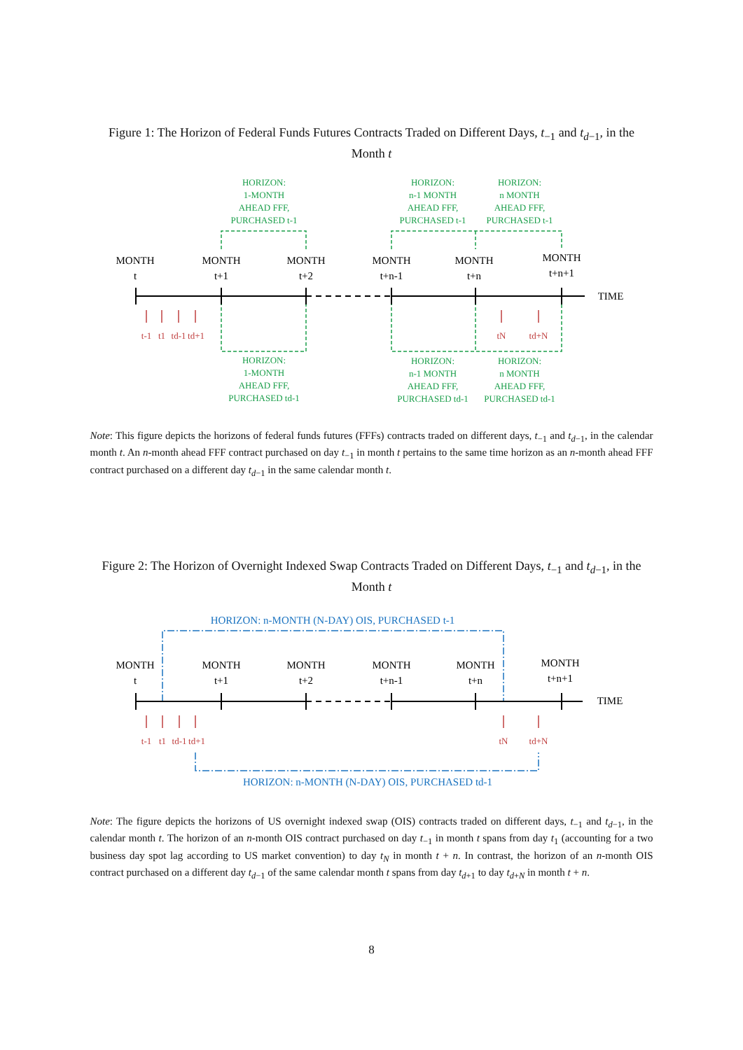Figure 1: The Horizon of Federal Funds Futures Contracts Traded on Different Days, t<sub>−1</sub> and t<sub>d−1</sub>, in the Month t
HORIZON:
1-MONTH
AHEAD FFF,
PURCHASED t-1
HORIZON:
n-1 MONTH
AHEAD FFF,
PURCHASED t-1
HORIZON:
n MONTH
AHEAD FFF,
PURCHASED t-1
HORIZON:
1-MONTH
AHEAD FFF,
PURCHASED td-1
HORIZON:
n-1 MONTH
AHEAD FFF,
PURCHASED td-1
HORIZON:
n MONTH
AHEAD FFF,
PURCHASED td-1
MONTH
t
MONTH
t+1
MONTH
t+2
MONTH
t+n-1
MONTH
t+n
MONTH
t+n+1
TIME
t-1
t1
td-1
td+1
tN
td+N
Note: This figure depicts the horizons of federal funds futures (FFFs) contracts traded on different days, t<sub>−1</sub> and t<sub>d−1</sub>, in the calendar month t. An n-month ahead FFF contract purchased on day t<sub>−1</sub> in month t pertains to the same time horizon as an n-month ahead FFF contract purchased on a different day t<sub>d−1</sub> in the same calendar month t.
Figure 2: The Horizon of Overnight Indexed Swap Contracts Traded on Different Days, t<sub>−1</sub> and t<sub>d−1</sub>, in the Month t
HORIZON: n-MONTH (N-DAY) OIS, PURCHASED t-1
HORIZON: n-MONTH (N-DAY) OIS, PURCHASED td-1
MONTH
t
MONTH
t+1
MONTH
t+2
MONTH
t+n-1
MONTH
t+n
MONTH
t+n+1
TIME
t-1
t1
td-1
td+1
tN
td+N
Note: The figure depicts the horizons of US overnight indexed swap (OIS) contracts traded on different days, t<sub>−1</sub> and t<sub>d−1</sub>, in the calendar month t. The horizon of an n-month OIS contract purchased on day t<sub>−1</sub> in month t spans from day t<sub>1</sub> (accounting for a two business day spot lag according to US market convention) to day t<sub>N</sub> in month t + n. In contrast, the horizon of an n-month OIS contract purchased on a different day t<sub>d−1</sub> of the same calendar month t spans from day t<sub>d+1</sub> to day t<sub>d+N</sub> in month t + n.
8